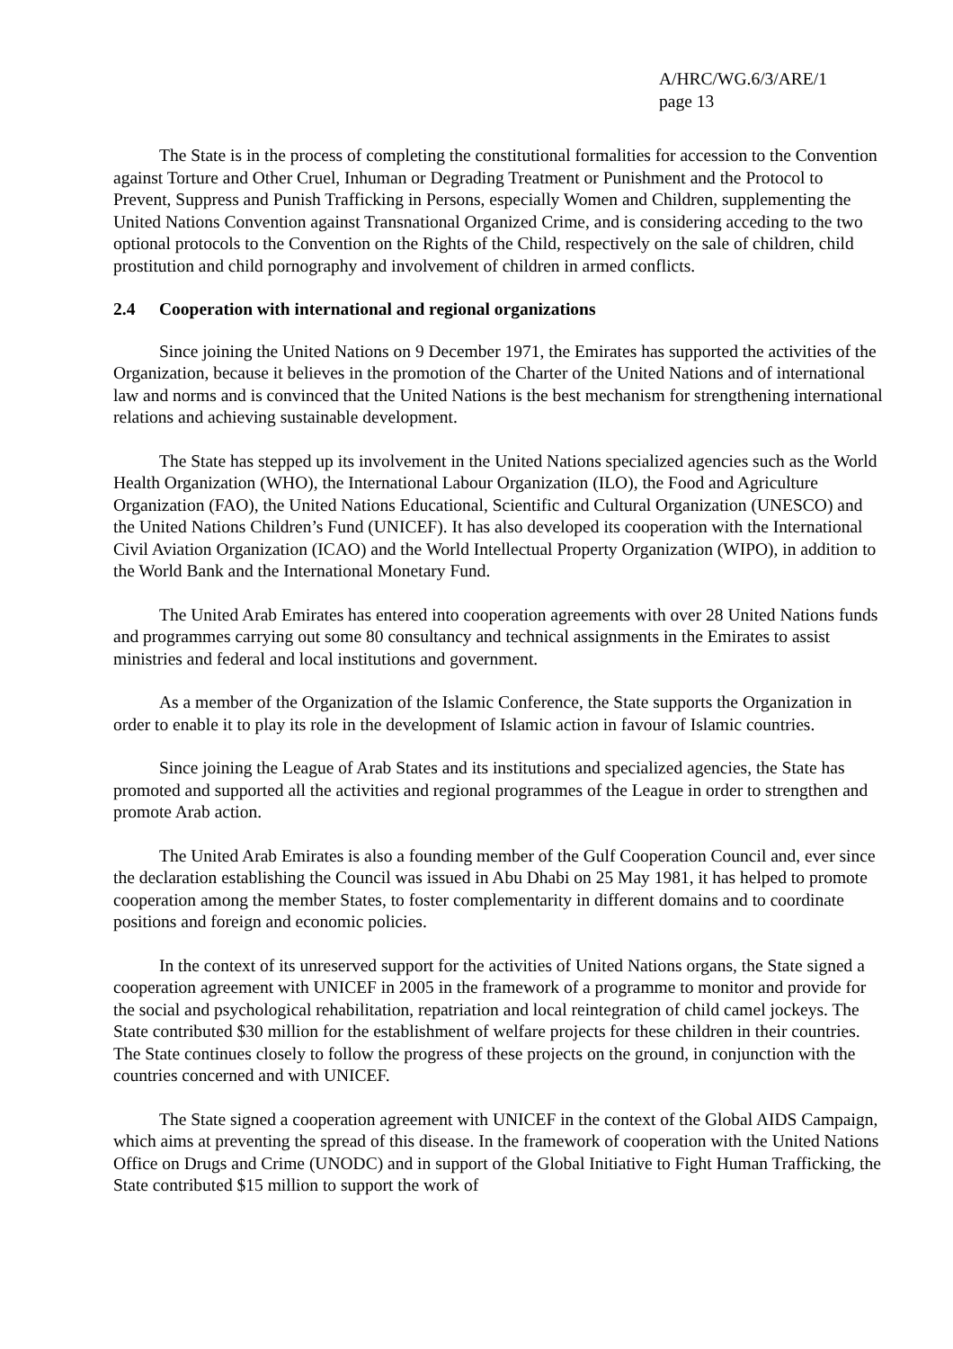A/HRC/WG.6/3/ARE/1
page 13
The State is in the process of completing the constitutional formalities for accession to the Convention against Torture and Other Cruel, Inhuman or Degrading Treatment or Punishment and the Protocol to Prevent, Suppress and Punish Trafficking in Persons, especially Women and Children, supplementing the United Nations Convention against Transnational Organized Crime, and is considering acceding to the two optional protocols to the Convention on the Rights of the Child, respectively on the sale of children, child prostitution and child pornography and involvement of children in armed conflicts.
2.4 Cooperation with international and regional organizations
Since joining the United Nations on 9 December 1971, the Emirates has supported the activities of the Organization, because it believes in the promotion of the Charter of the United Nations and of international law and norms and is convinced that the United Nations is the best mechanism for strengthening international relations and achieving sustainable development.
The State has stepped up its involvement in the United Nations specialized agencies such as the World Health Organization (WHO), the International Labour Organization (ILO), the Food and Agriculture Organization (FAO), the United Nations Educational, Scientific and Cultural Organization (UNESCO) and the United Nations Children’s Fund (UNICEF). It has also developed its cooperation with the International Civil Aviation Organization (ICAO) and the World Intellectual Property Organization (WIPO), in addition to the World Bank and the International Monetary Fund.
The United Arab Emirates has entered into cooperation agreements with over 28 United Nations funds and programmes carrying out some 80 consultancy and technical assignments in the Emirates to assist ministries and federal and local institutions and government.
As a member of the Organization of the Islamic Conference, the State supports the Organization in order to enable it to play its role in the development of Islamic action in favour of Islamic countries.
Since joining the League of Arab States and its institutions and specialized agencies, the State has promoted and supported all the activities and regional programmes of the League in order to strengthen and promote Arab action.
The United Arab Emirates is also a founding member of the Gulf Cooperation Council and, ever since the declaration establishing the Council was issued in Abu Dhabi on 25 May 1981, it has helped to promote cooperation among the member States, to foster complementarity in different domains and to coordinate positions and foreign and economic policies.
In the context of its unreserved support for the activities of United Nations organs, the State signed a cooperation agreement with UNICEF in 2005 in the framework of a programme to monitor and provide for the social and psychological rehabilitation, repatriation and local reintegration of child camel jockeys. The State contributed $30 million for the establishment of welfare projects for these children in their countries. The State continues closely to follow the progress of these projects on the ground, in conjunction with the countries concerned and with UNICEF.
The State signed a cooperation agreement with UNICEF in the context of the Global AIDS Campaign, which aims at preventing the spread of this disease. In the framework of cooperation with the United Nations Office on Drugs and Crime (UNODC) and in support of the Global Initiative to Fight Human Trafficking, the State contributed $15 million to support the work of